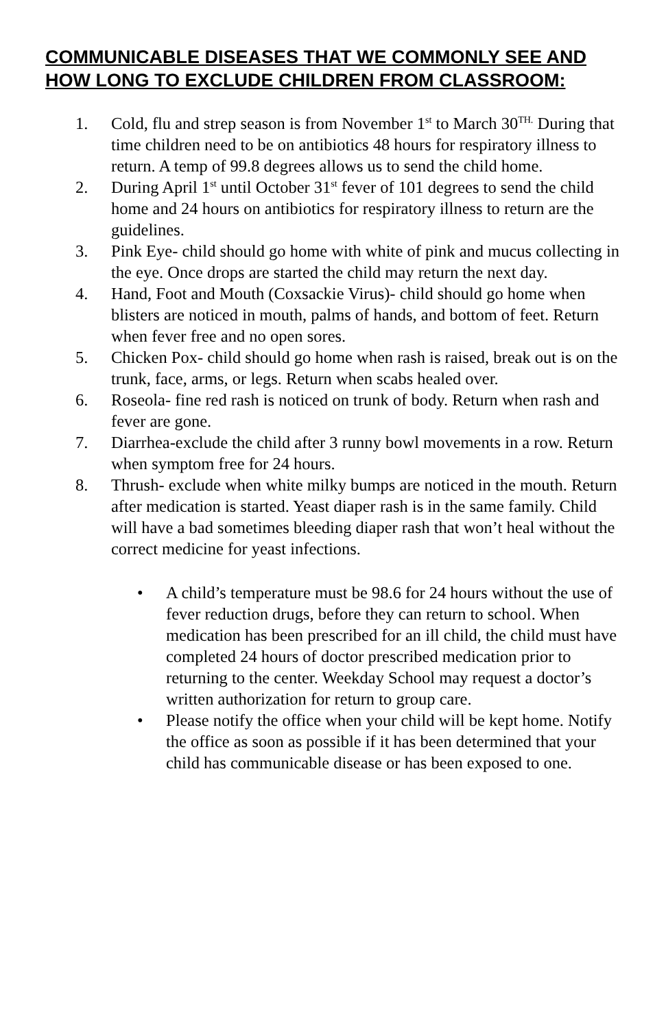COMMUNICABLE DISEASES THAT WE COMMONLY SEE AND HOW LONG TO EXCLUDE CHILDREN FROM CLASSROOM:
1. Cold, flu and strep season is from November 1<sup>st</sup> to March 30<sup>TH.</sup> During that time children need to be on antibiotics 48 hours for respiratory illness to return. A temp of 99.8 degrees allows us to send the child home.
2. During April 1<sup>st</sup> until October 31<sup>st</sup> fever of 101 degrees to send the child home and 24 hours on antibiotics for respiratory illness to return are the guidelines.
3. Pink Eye- child should go home with white of pink and mucus collecting in the eye. Once drops are started the child may return the next day.
4. Hand, Foot and Mouth (Coxsackie Virus)- child should go home when blisters are noticed in mouth, palms of hands, and bottom of feet. Return when fever free and no open sores.
5. Chicken Pox- child should go home when rash is raised, break out is on the trunk, face, arms, or legs. Return when scabs healed over.
6. Roseola- fine red rash is noticed on trunk of body. Return when rash and fever are gone.
7. Diarrhea-exclude the child after 3 runny bowl movements in a row. Return when symptom free for 24 hours.
8. Thrush- exclude when white milky bumps are noticed in the mouth. Return after medication is started. Yeast diaper rash is in the same family. Child will have a bad sometimes bleeding diaper rash that won’t heal without the correct medicine for yeast infections.
• A child’s temperature must be 98.6 for 24 hours without the use of fever reduction drugs, before they can return to school. When medication has been prescribed for an ill child, the child must have completed 24 hours of doctor prescribed medication prior to returning to the center. Weekday School may request a doctor’s written authorization for return to group care.
• Please notify the office when your child will be kept home. Notify the office as soon as possible if it has been determined that your child has communicable disease or has been exposed to one.